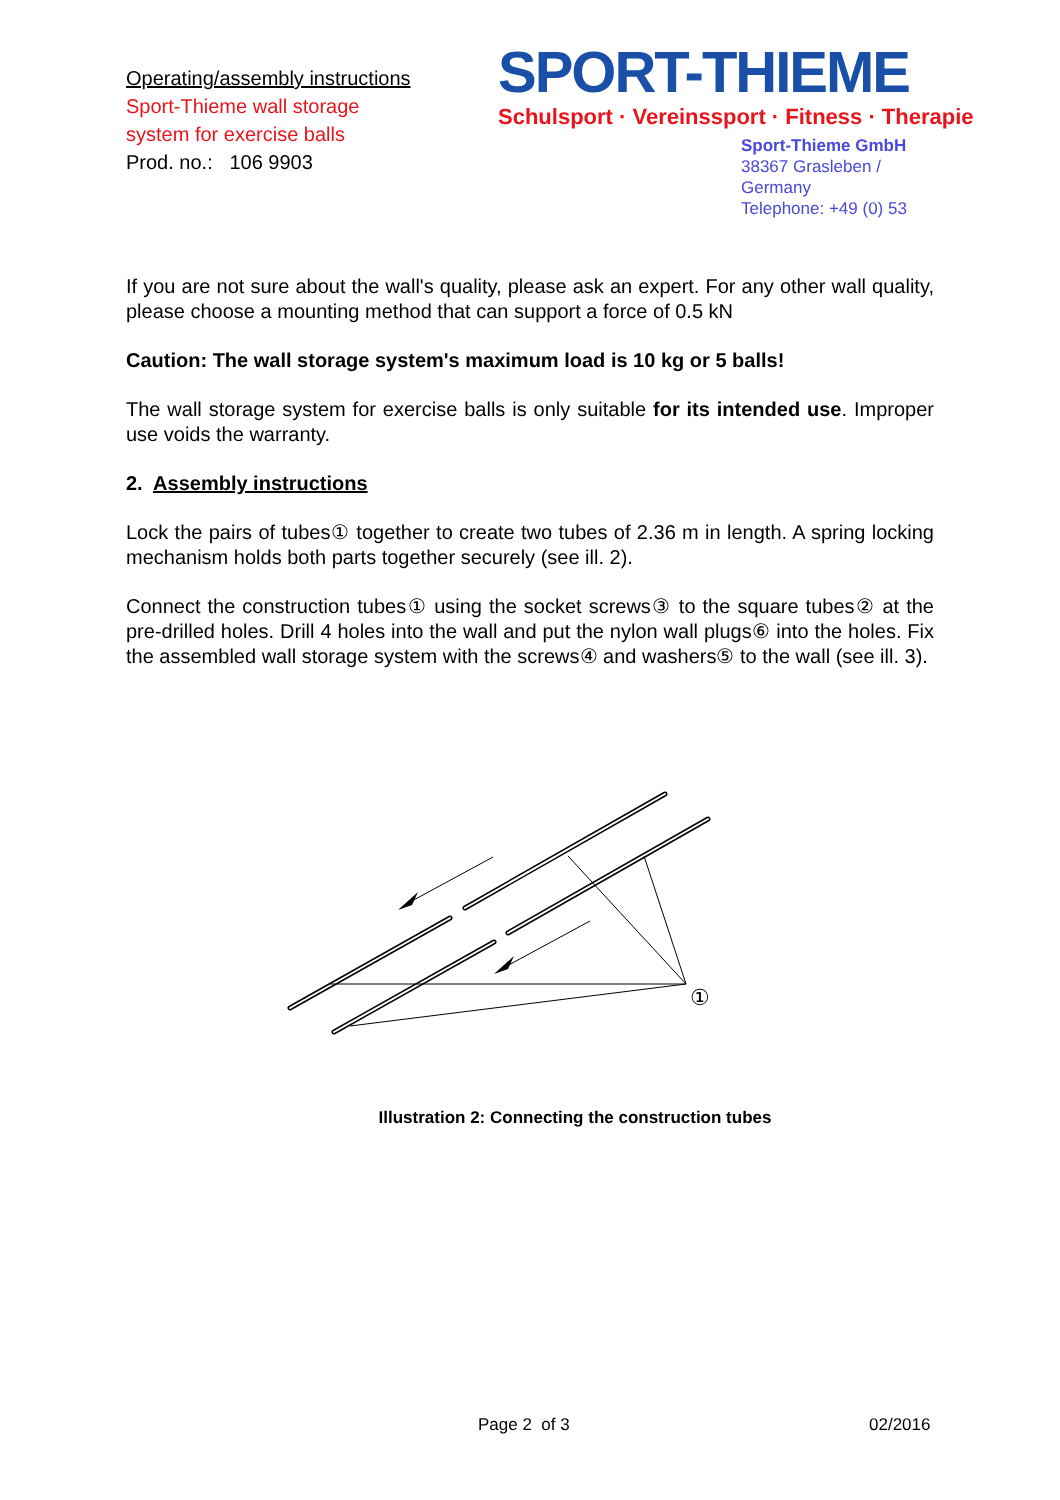Operating/assembly instructions
Sport-Thieme wall storage
system for exercise balls
Prod. no.: 106 9903
SPORT-THIEME
Schulsport · Vereinssport · Fitness · Therapie
Sport-Thieme GmbH
38367 Grasleben /
Germany
Telephone: +49 (0) 53
If you are not sure about the wall's quality, please ask an expert. For any other wall quality, please choose a mounting method that can support a force of 0.5 kN
Caution: The wall storage system's maximum load is 10 kg or 5 balls!
The wall storage system for exercise balls is only suitable for its intended use. Improper use voids the warranty.
2. Assembly instructions
Lock the pairs of tubes① together to create two tubes of 2.36 m in length. A spring locking mechanism holds both parts together securely (see ill. 2).
Connect the construction tubes① using the socket screws③ to the square tubes② at the pre-drilled holes. Drill 4 holes into the wall and put the nylon wall plugs⑥ into the holes. Fix the assembled wall storage system with the screws④ and washers⑤ to the wall (see ill. 3).
①
Illustration 2: Connecting the construction tubes
Page 2 of 3 02/2016